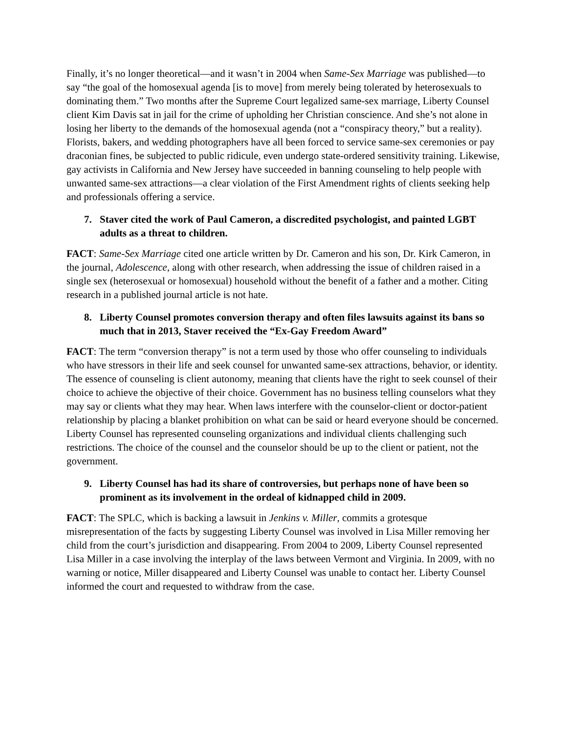Finally, it’s no longer theoretical—and it wasn’t in 2004 when Same-Sex Marriage was published—to say “the goal of the homosexual agenda [is to move] from merely being tolerated by heterosexuals to dominating them.” Two months after the Supreme Court legalized same-sex marriage, Liberty Counsel client Kim Davis sat in jail for the crime of upholding her Christian conscience. And she’s not alone in losing her liberty to the demands of the homosexual agenda (not a “conspiracy theory,” but a reality). Florists, bakers, and wedding photographers have all been forced to service same-sex ceremonies or pay draconian fines, be subjected to public ridicule, even undergo state-ordered sensitivity training. Likewise, gay activists in California and New Jersey have succeeded in banning counseling to help people with unwanted same-sex attractions—a clear violation of the First Amendment rights of clients seeking help and professionals offering a service.
7. Staver cited the work of Paul Cameron, a discredited psychologist, and painted LGBT adults as a threat to children.
FACT: Same-Sex Marriage cited one article written by Dr. Cameron and his son, Dr. Kirk Cameron, in the journal, Adolescence, along with other research, when addressing the issue of children raised in a single sex (heterosexual or homosexual) household without the benefit of a father and a mother. Citing research in a published journal article is not hate.
8. Liberty Counsel promotes conversion therapy and often files lawsuits against its bans so much that in 2013, Staver received the “Ex-Gay Freedom Award”
FACT: The term “conversion therapy” is not a term used by those who offer counseling to individuals who have stressors in their life and seek counsel for unwanted same-sex attractions, behavior, or identity. The essence of counseling is client autonomy, meaning that clients have the right to seek counsel of their choice to achieve the objective of their choice. Government has no business telling counselors what they may say or clients what they may hear. When laws interfere with the counselor-client or doctor-patient relationship by placing a blanket prohibition on what can be said or heard everyone should be concerned. Liberty Counsel has represented counseling organizations and individual clients challenging such restrictions. The choice of the counsel and the counselor should be up to the client or patient, not the government.
9. Liberty Counsel has had its share of controversies, but perhaps none of have been so prominent as its involvement in the ordeal of kidnapped child in 2009.
FACT: The SPLC, which is backing a lawsuit in Jenkins v. Miller, commits a grotesque misrepresentation of the facts by suggesting Liberty Counsel was involved in Lisa Miller removing her child from the court’s jurisdiction and disappearing. From 2004 to 2009, Liberty Counsel represented Lisa Miller in a case involving the interplay of the laws between Vermont and Virginia. In 2009, with no warning or notice, Miller disappeared and Liberty Counsel was unable to contact her. Liberty Counsel informed the court and requested to withdraw from the case.